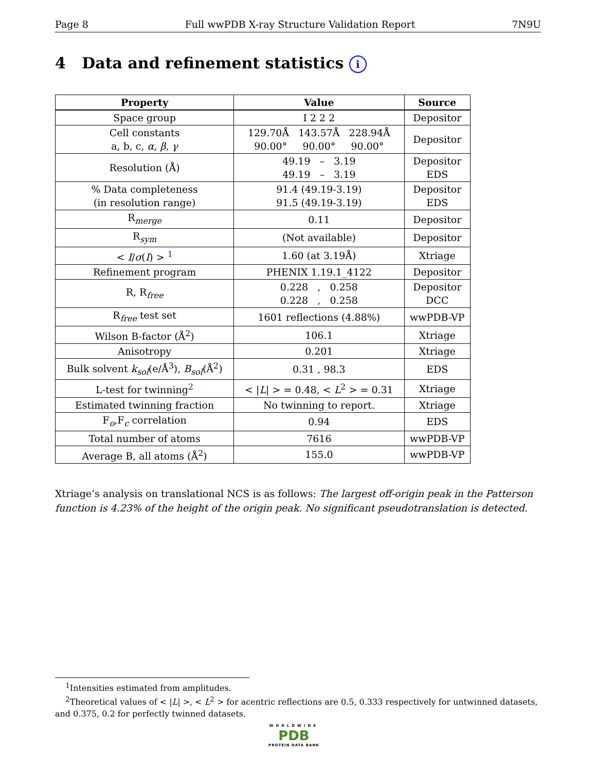Page 8 Full wwPDB X-ray Structure Validation Report 7N9U
4 Data and refinement statistics i
| Property | Value | Source |
| --- | --- | --- |
| Space group | I 2 2 2 | Depositor |
| Cell constants a, b, c, α , β , γ | 129.70Å 143.57Å 228.94Å 90.00° 90.00° 90.00° | Depositor |
| Resolution (Å) | 49.19 – 3.19 49.19 – 3.19 | Depositor EDS |
| % Data completeness (in resolution range) | 91.4 (49.19-3.19) 91.5 (49.19-3.19) | Depositor EDS |
| R<sub>merge</sub> | 0.11 | Depositor |
| R<sub>sym</sub> | (Not available) | Depositor |
| < I / σ ( I ) > <sup>1</sup> | 1.60 (at 3.19Å) | Xtriage |
| Refinement program | PHENIX 1.19.1_4122 | Depositor |
| R, R<sub>free</sub> | 0.228 , 0.258 0.228 , 0.258 | Depositor DCC |
| R<sub>free</sub> test set | 1601 reflections (4.88%) | wwPDB-VP |
| Wilson B-factor (Å<sup>2</sup>) | 106.1 | Xtriage |
| Anisotropy | 0.201 | Xtriage |
| Bulk solvent k<sub>sol</sub>(e/Å<sup>3</sup>), B<sub>sol</sub>(Å<sup>2</sup>) | 0.31 , 98.3 | EDS |
| L-test for twinning<sup>2</sup> | < / L / > = 0.48, < L<sup>2</sup> > = 0.31 | Xtriage |
| Estimated twinning fraction | No twinning to report. | Xtriage |
| F<sub>o</sub>,F<sub>c</sub> correlation | 0.94 | EDS |
| Total number of atoms | 7616 | wwPDB-VP |
| Average B, all atoms (Å<sup>2</sup>) | 155.0 | wwPDB-VP |
Xtriage’s analysis on translational NCS is as follows: The largest off-origin peak in the Patterson function is 4.23% of the height of the origin peak. No significant pseudotranslation is detected.
<sup>1</sup> Intensities estimated from amplitudes.
<sup>2</sup> Theoretical values of < |L| >, < L<sup>2</sup> > for acentric reflections are 0.5, 0.333 respectively for untwinned datasets, and 0.375, 0.2 for perfectly twinned datasets.
WORLDWIDE
PDB
PROTEIN DATA BANK